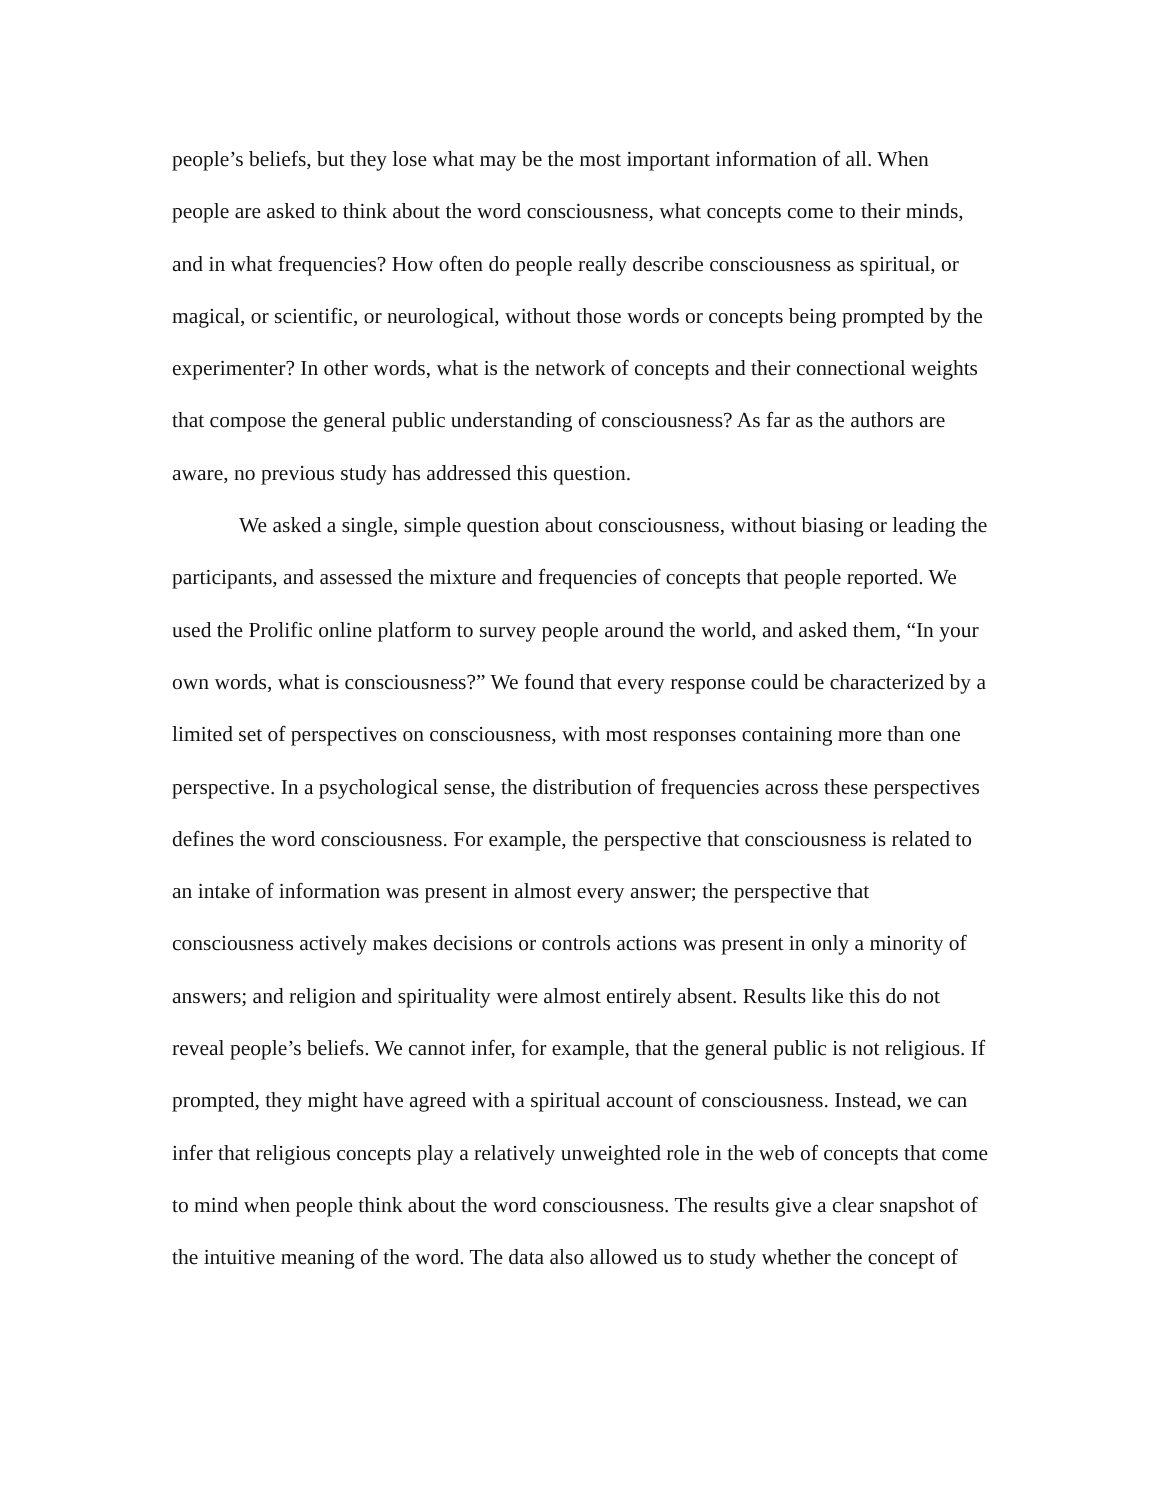people’s beliefs, but they lose what may be the most important information of all. When people are asked to think about the word consciousness, what concepts come to their minds, and in what frequencies? How often do people really describe consciousness as spiritual, or magical, or scientific, or neurological, without those words or concepts being prompted by the experimenter? In other words, what is the network of concepts and their connectional weights that compose the general public understanding of consciousness? As far as the authors are aware, no previous study has addressed this question.
We asked a single, simple question about consciousness, without biasing or leading the participants, and assessed the mixture and frequencies of concepts that people reported. We used the Prolific online platform to survey people around the world, and asked them, “In your own words, what is consciousness?” We found that every response could be characterized by a limited set of perspectives on consciousness, with most responses containing more than one perspective. In a psychological sense, the distribution of frequencies across these perspectives defines the word consciousness. For example, the perspective that consciousness is related to an intake of information was present in almost every answer; the perspective that consciousness actively makes decisions or controls actions was present in only a minority of answers; and religion and spirituality were almost entirely absent. Results like this do not reveal people’s beliefs. We cannot infer, for example, that the general public is not religious. If prompted, they might have agreed with a spiritual account of consciousness. Instead, we can infer that religious concepts play a relatively unweighted role in the web of concepts that come to mind when people think about the word consciousness. The results give a clear snapshot of the intuitive meaning of the word. The data also allowed us to study whether the concept of